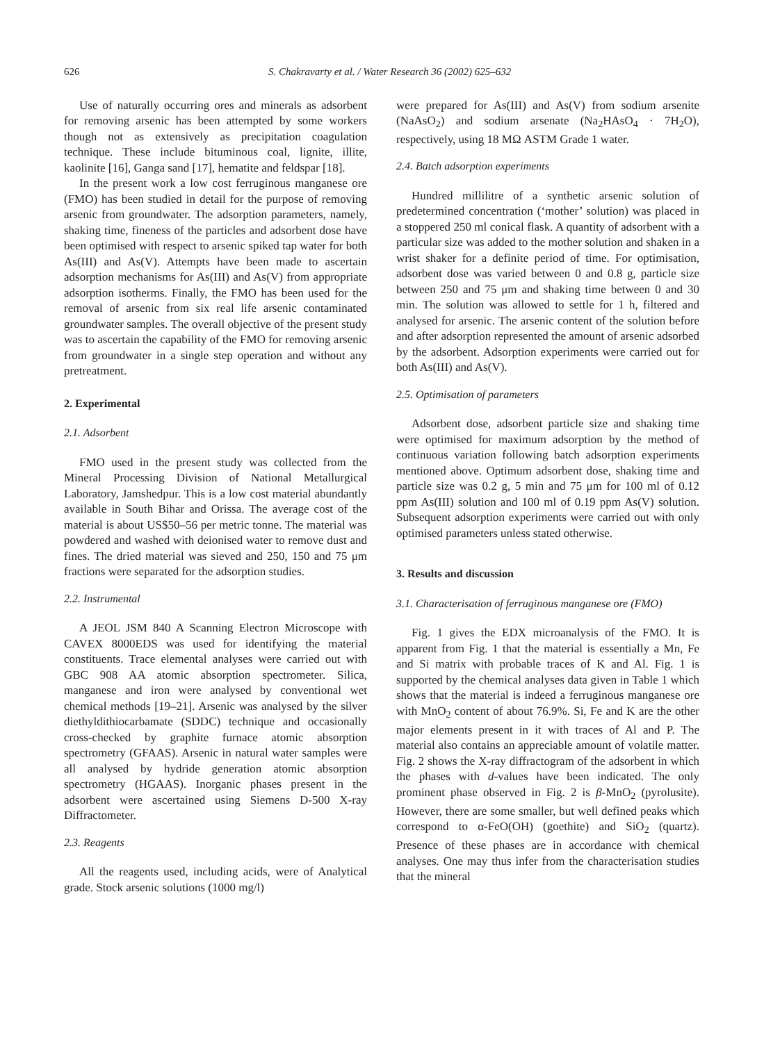626 S. Chakravarty et al. / Water Research 36 (2002) 625–632
Use of naturally occurring ores and minerals as adsorbent for removing arsenic has been attempted by some workers though not as extensively as precipitation coagulation technique. These include bituminous coal, lignite, illite, kaolinite [16], Ganga sand [17], hematite and feldspar [18].
In the present work a low cost ferruginous manganese ore (FMO) has been studied in detail for the purpose of removing arsenic from groundwater. The adsorption parameters, namely, shaking time, fineness of the particles and adsorbent dose have been optimised with respect to arsenic spiked tap water for both As(III) and As(V). Attempts have been made to ascertain adsorption mechanisms for As(III) and As(V) from appropriate adsorption isotherms. Finally, the FMO has been used for the removal of arsenic from six real life arsenic contaminated groundwater samples. The overall objective of the present study was to ascertain the capability of the FMO for removing arsenic from groundwater in a single step operation and without any pretreatment.
2. Experimental
2.1. Adsorbent
FMO used in the present study was collected from the Mineral Processing Division of National Metallurgical Laboratory, Jamshedpur. This is a low cost material abundantly available in South Bihar and Orissa. The average cost of the material is about US$50–56 per metric tonne. The material was powdered and washed with deionised water to remove dust and fines. The dried material was sieved and 250, 150 and 75 μm fractions were separated for the adsorption studies.
2.2. Instrumental
A JEOL JSM 840 A Scanning Electron Microscope with CAVEX 8000EDS was used for identifying the material constituents. Trace elemental analyses were carried out with GBC 908 AA atomic absorption spectrometer. Silica, manganese and iron were analysed by conventional wet chemical methods [19–21]. Arsenic was analysed by the silver diethyldithiocarbamate (SDDC) technique and occasionally cross-checked by graphite furnace atomic absorption spectrometry (GFAAS). Arsenic in natural water samples were all analysed by hydride generation atomic absorption spectrometry (HGAAS). Inorganic phases present in the adsorbent were ascertained using Siemens D-500 X-ray Diffractometer.
2.3. Reagents
All the reagents used, including acids, were of Analytical grade. Stock arsenic solutions (1000 mg/l)
were prepared for As(III) and As(V) from sodium arsenite (NaAsO<sub>2</sub>) and sodium arsenate (Na<sub>2</sub>HAsO<sub>4</sub> · 7H<sub>2</sub>O), respectively, using 18 MΩ ASTM Grade 1 water.
2.4. Batch adsorption experiments
Hundred millilitre of a synthetic arsenic solution of predetermined concentration (‘mother’ solution) was placed in a stoppered 250 ml conical flask. A quantity of adsorbent with a particular size was added to the mother solution and shaken in a wrist shaker for a definite period of time. For optimisation, adsorbent dose was varied between 0 and 0.8 g, particle size between 250 and 75 μm and shaking time between 0 and 30 min. The solution was allowed to settle for 1 h, filtered and analysed for arsenic. The arsenic content of the solution before and after adsorption represented the amount of arsenic adsorbed by the adsorbent. Adsorption experiments were carried out for both As(III) and As(V).
2.5. Optimisation of parameters
Adsorbent dose, adsorbent particle size and shaking time were optimised for maximum adsorption by the method of continuous variation following batch adsorption experiments mentioned above. Optimum adsorbent dose, shaking time and particle size was 0.2 g, 5 min and 75 μm for 100 ml of 0.12 ppm As(III) solution and 100 ml of 0.19 ppm As(V) solution. Subsequent adsorption experiments were carried out with only optimised parameters unless stated otherwise.
3. Results and discussion
3.1. Characterisation of ferruginous manganese ore (FMO)
Fig. 1 gives the EDX microanalysis of the FMO. It is apparent from Fig. 1 that the material is essentially a Mn, Fe and Si matrix with probable traces of K and Al. Fig. 1 is supported by the chemical analyses data given in Table 1 which shows that the material is indeed a ferruginous manganese ore with MnO<sub>2</sub> content of about 76.9%. Si, Fe and K are the other major elements present in it with traces of Al and P. The material also contains an appreciable amount of volatile matter. Fig. 2 shows the X-ray diffractogram of the adsorbent in which the phases with d-values have been indicated. The only prominent phase observed in Fig. 2 is β-MnO<sub>2</sub> (pyrolusite). However, there are some smaller, but well defined peaks which correspond to α-FeO(OH) (goethite) and SiO<sub>2</sub> (quartz). Presence of these phases are in accordance with chemical analyses. One may thus infer from the characterisation studies that the mineral